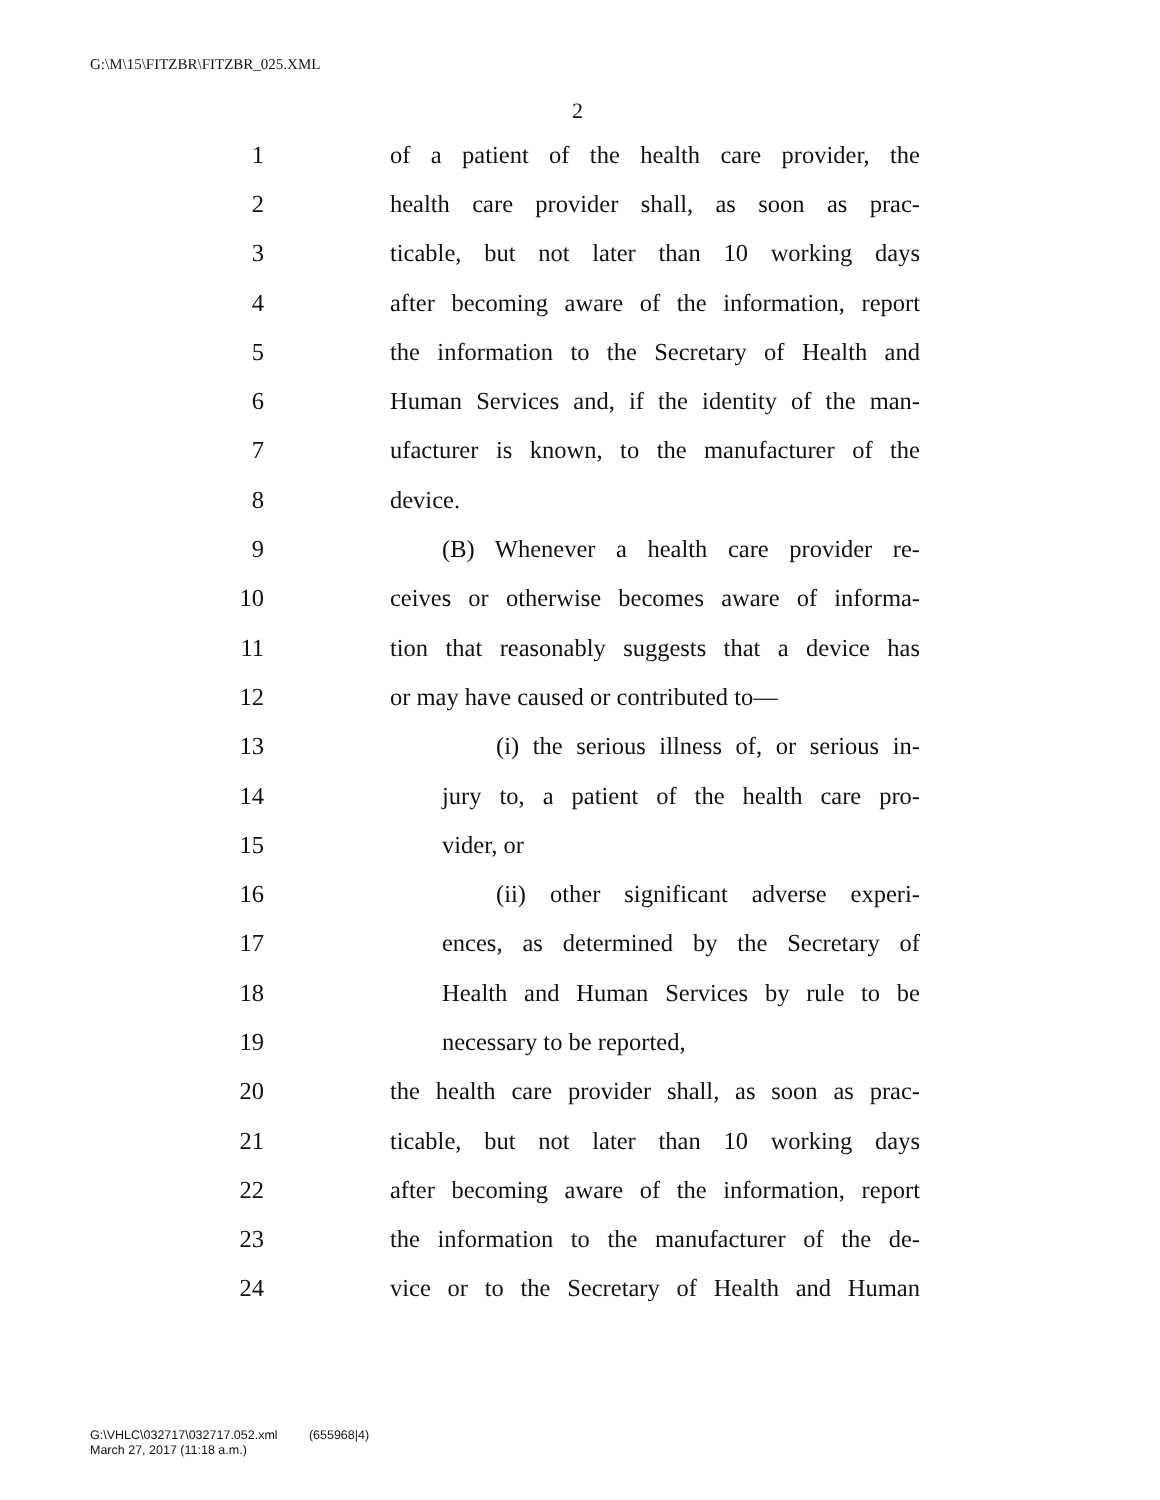G:\M\15\FITZBR\FITZBR_025.XML
2
1 of a patient of the health care provider, the
2 health care provider shall, as soon as prac-
3 ticable, but not later than 10 working days
4 after becoming aware of the information, report
5 the information to the Secretary of Health and
6 Human Services and, if the identity of the man-
7 ufacturer is known, to the manufacturer of the
8 device.
9 (B) Whenever a health care provider re-
10 ceives or otherwise becomes aware of informa-
11 tion that reasonably suggests that a device has
12 or may have caused or contributed to—
13 (i) the serious illness of, or serious in-
14 jury to, a patient of the health care pro-
15 vider, or
16 (ii) other significant adverse experi-
17 ences, as determined by the Secretary of
18 Health and Human Services by rule to be
19 necessary to be reported,
20 the health care provider shall, as soon as prac-
21 ticable, but not later than 10 working days
22 after becoming aware of the information, report
23 the information to the manufacturer of the de-
24 vice or to the Secretary of Health and Human
G:\VHLC\032717\032717.052.xml (655968|4)
March 27, 2017 (11:18 a.m.)